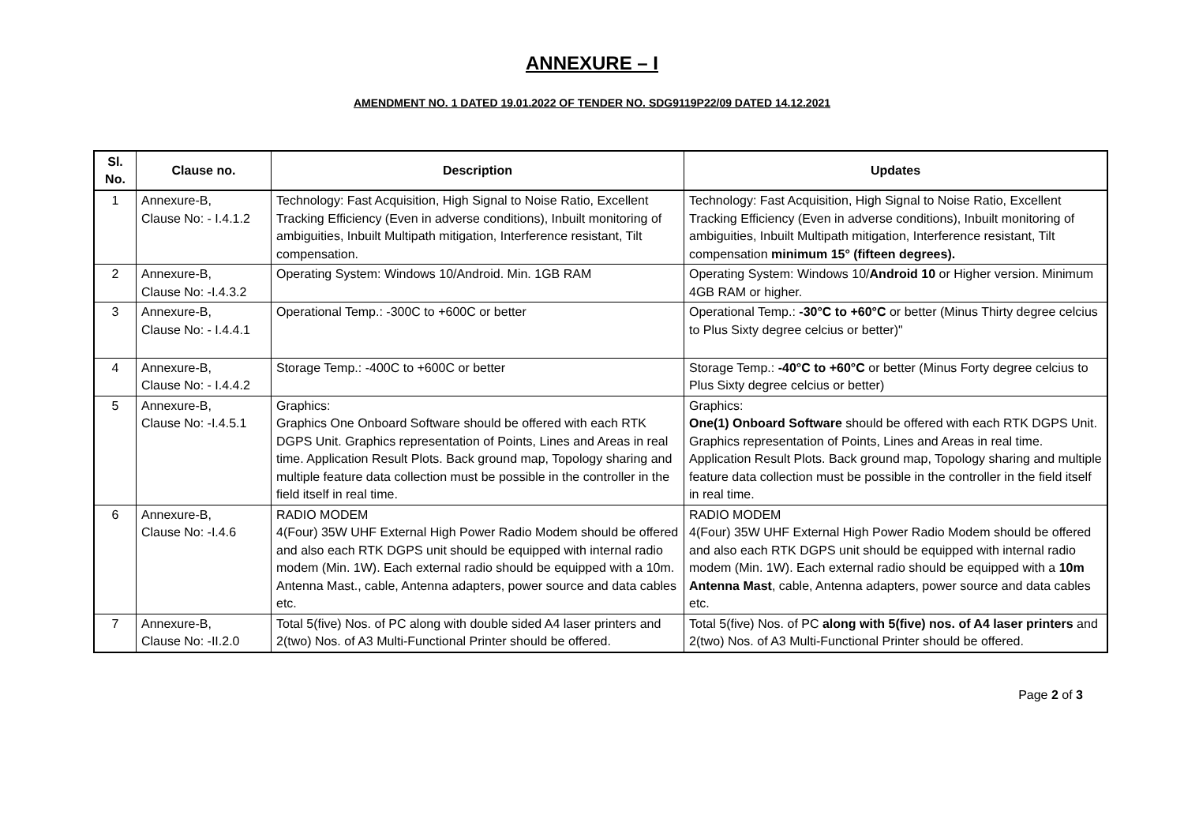ANNEXURE – I
AMENDMENT NO. 1 DATED 19.01.2022 OF TENDER NO. SDG9119P22/09 DATED 14.12.2021
| Sl. No. | Clause no. | Description | Updates |
| --- | --- | --- | --- |
| 1 | Annexure-B, Clause No: - I.4.1.2 | Technology: Fast Acquisition, High Signal to Noise Ratio, Excellent Tracking Efficiency (Even in adverse conditions), Inbuilt monitoring of ambiguities, Inbuilt Multipath mitigation, Interference resistant, Tilt compensation. | Technology: Fast Acquisition, High Signal to Noise Ratio, Excellent Tracking Efficiency (Even in adverse conditions), Inbuilt monitoring of ambiguities, Inbuilt Multipath mitigation, Interference resistant, Tilt compensation minimum 15° (fifteen degrees). |
| 2 | Annexure-B, Clause No: -I.4.3.2 | Operating System: Windows 10/Android. Min. 1GB RAM | Operating System: Windows 10/ Android 10 or Higher version. Minimum 4GB RAM or higher. |
| 3 | Annexure-B, Clause No: - I.4.4.1 | Operational Temp.: -300C to +600C or better | Operational Temp.: -30°C to +60°C or better (Minus Thirty degree celcius to Plus Sixty degree celcius or better)" |
| 4 | Annexure-B, Clause No: - I.4.4.2 | Storage Temp.: -400C to +600C or better | Storage Temp.: -40°C to +60°C or better (Minus Forty degree celcius to Plus Sixty degree celcius or better) |
| 5 | Annexure-B, Clause No: -I.4.5.1 | Graphics: Graphics One Onboard Software should be offered with each RTK DGPS Unit. Graphics representation of Points, Lines and Areas in real time. Application Result Plots. Back ground map, Topology sharing and multiple feature data collection must be possible in the controller in the field itself in real time. | Graphics: One(1) Onboard Software should be offered with each RTK DGPS Unit. Graphics representation of Points, Lines and Areas in real time. Application Result Plots. Back ground map, Topology sharing and multiple feature data collection must be possible in the controller in the field itself in real time. |
| 6 | Annexure-B, Clause No: -I.4.6 | RADIO MODEM 4(Four) 35W UHF External High Power Radio Modem should be offered and also each RTK DGPS unit should be equipped with internal radio modem (Min. 1W). Each external radio should be equipped with a 10m. Antenna Mast., cable, Antenna adapters, power source and data cables etc. | RADIO MODEM 4(Four) 35W UHF External High Power Radio Modem should be offered and also each RTK DGPS unit should be equipped with internal radio modem (Min. 1W). Each external radio should be equipped with a 10m Antenna Mast , cable, Antenna adapters, power source and data cables etc. |
| 7 | Annexure-B, Clause No: -II.2.0 | Total 5(five) Nos. of PC along with double sided A4 laser printers and 2(two) Nos. of A3 Multi-Functional Printer should be offered. | Total 5(five) Nos. of PC along with 5(five) nos. of A4 laser printers and 2(two) Nos. of A3 Multi-Functional Printer should be offered. |
Page 2 of 3